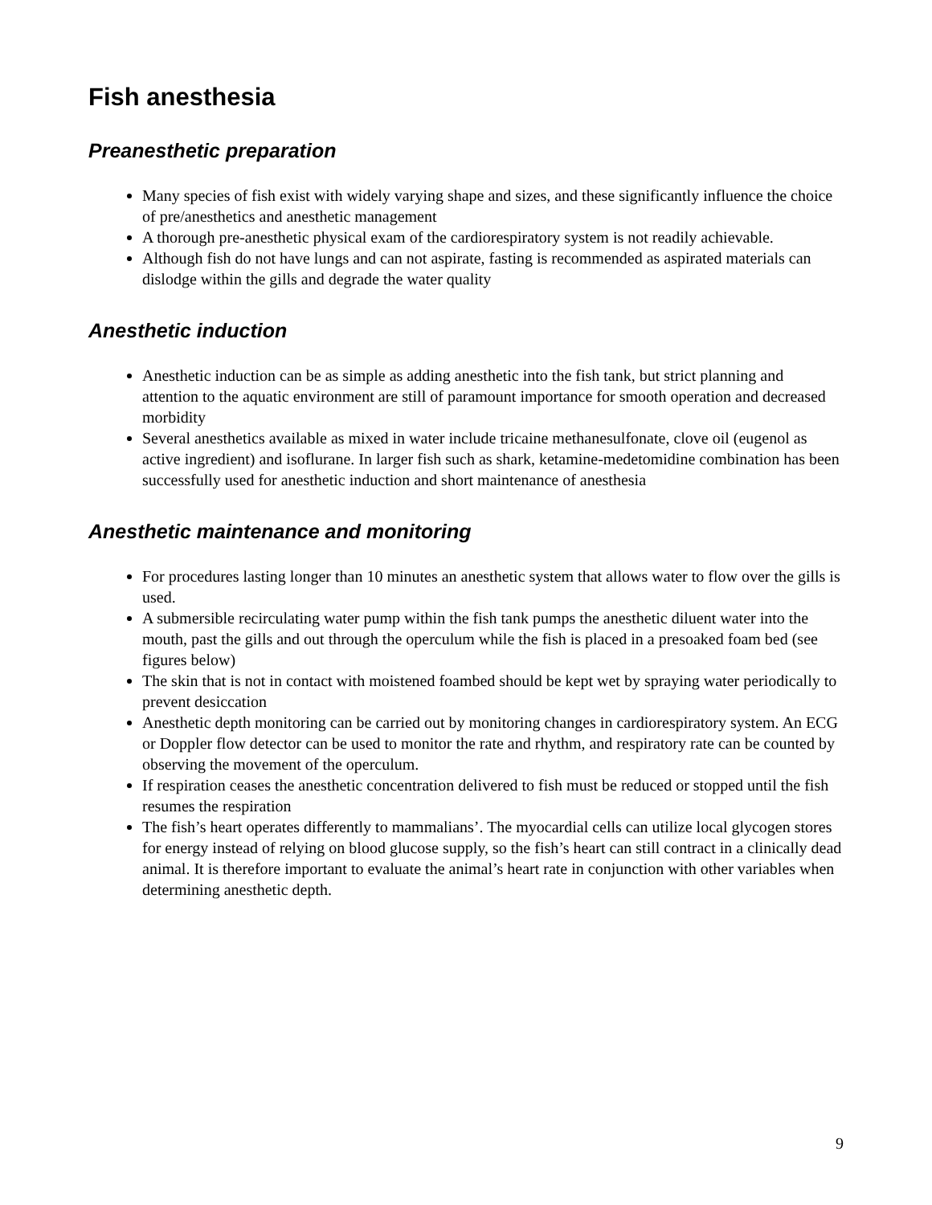Fish anesthesia
Preanesthetic preparation
Many species of fish exist with widely varying shape and sizes, and these significantly influence the choice of pre/anesthetics and anesthetic management
A thorough pre-anesthetic physical exam of the cardiorespiratory system is not readily achievable.
Although fish do not have lungs and can not aspirate, fasting is recommended as aspirated materials can dislodge within the gills and degrade the water quality
Anesthetic induction
Anesthetic induction can be as simple as adding anesthetic into the fish tank, but strict planning and attention to the aquatic environment are still of paramount importance for smooth operation and decreased morbidity
Several anesthetics available as mixed in water include tricaine methanesulfonate, clove oil (eugenol as active ingredient) and isoflurane. In larger fish such as shark, ketamine-medetomidine combination has been successfully used for anesthetic induction and short maintenance of anesthesia
Anesthetic maintenance and monitoring
For procedures lasting longer than 10 minutes an anesthetic system that allows water to flow over the gills is used.
A submersible recirculating water pump within the fish tank pumps the anesthetic diluent water into the mouth, past the gills and out through the operculum while the fish is placed in a presoaked foam bed (see figures below)
The skin that is not in contact with moistened foambed should be kept wet by spraying water periodically to prevent desiccation
Anesthetic depth monitoring can be carried out by monitoring changes in cardiorespiratory system. An ECG or Doppler flow detector can be used to monitor the rate and rhythm, and respiratory rate can be counted by observing the movement of the operculum.
If respiration ceases the anesthetic concentration delivered to fish must be reduced or stopped until the fish resumes the respiration
The fish’s heart operates differently to mammalians’. The myocardial cells can utilize local glycogen stores for energy instead of relying on blood glucose supply, so the fish’s heart can still contract in a clinically dead animal. It is therefore important to evaluate the animal’s heart rate in conjunction with other variables when determining anesthetic depth.
9